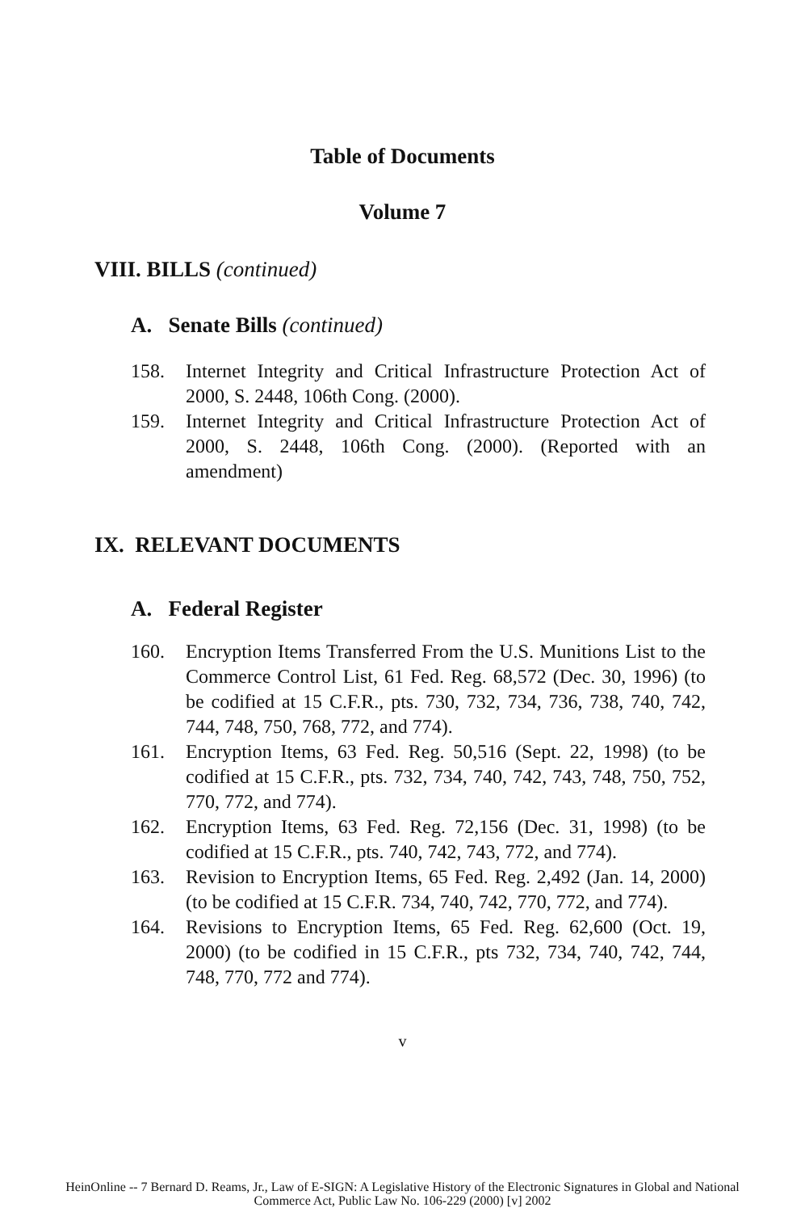Table of Documents
Volume 7
VIII. BILLS (continued)
A. Senate Bills (continued)
158. Internet Integrity and Critical Infrastructure Protection Act of 2000, S. 2448, 106th Cong. (2000).
159. Internet Integrity and Critical Infrastructure Protection Act of 2000, S. 2448, 106th Cong. (2000). (Reported with an amendment)
IX. RELEVANT DOCUMENTS
A. Federal Register
160. Encryption Items Transferred From the U.S. Munitions List to the Commerce Control List, 61 Fed. Reg. 68,572 (Dec. 30, 1996) (to be codified at 15 C.F.R., pts. 730, 732, 734, 736, 738, 740, 742, 744, 748, 750, 768, 772, and 774).
161. Encryption Items, 63 Fed. Reg. 50,516 (Sept. 22, 1998) (to be codified at 15 C.F.R., pts. 732, 734, 740, 742, 743, 748, 750, 752, 770, 772, and 774).
162. Encryption Items, 63 Fed. Reg. 72,156 (Dec. 31, 1998) (to be codified at 15 C.F.R., pts. 740, 742, 743, 772, and 774).
163. Revision to Encryption Items, 65 Fed. Reg. 2,492 (Jan. 14, 2000) (to be codified at 15 C.F.R. 734, 740, 742, 770, 772, and 774).
164. Revisions to Encryption Items, 65 Fed. Reg. 62,600 (Oct. 19, 2000) (to be codified in 15 C.F.R., pts 732, 734, 740, 742, 744, 748, 770, 772 and 774).
v
HeinOnline -- 7 Bernard D. Reams, Jr., Law of E-SIGN: A Legislative History of the Electronic Signatures in Global and National
Commerce Act, Public Law No. 106-229 (2000) [v] 2002